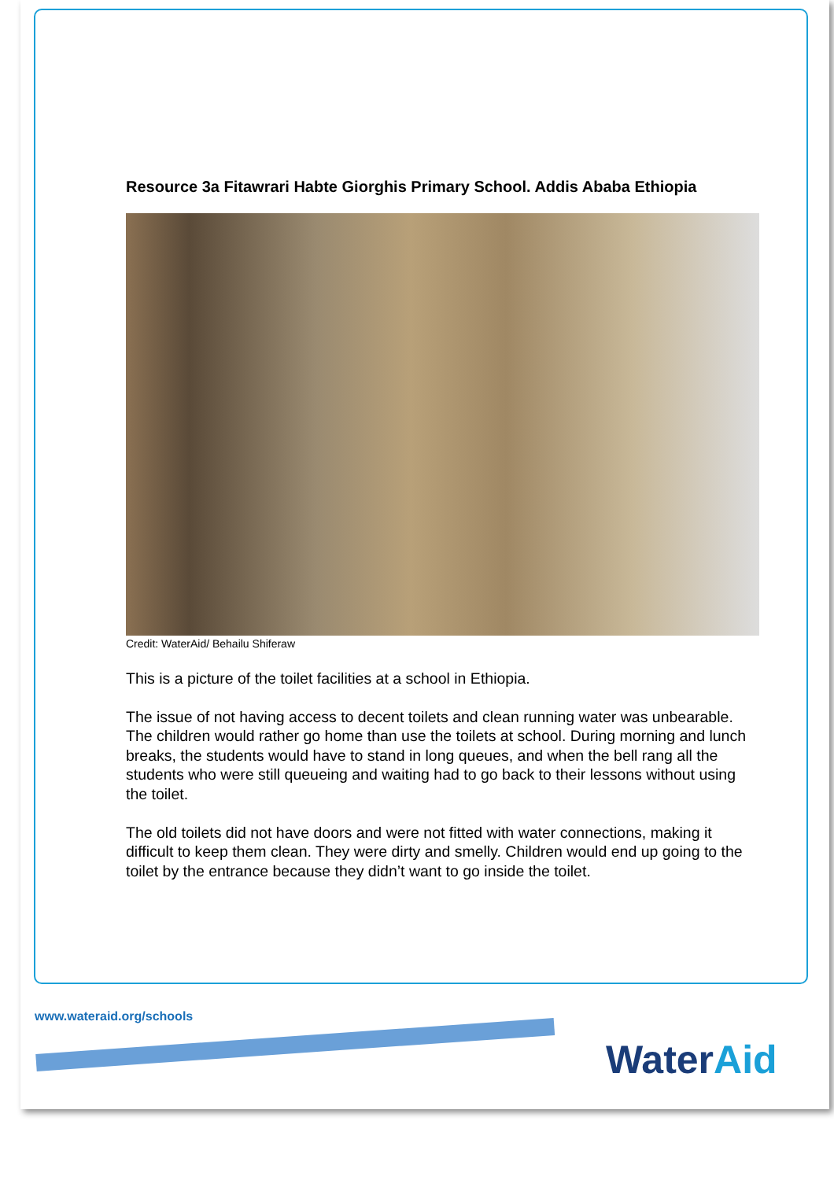Resource 3a Fitawrari Habte Giorghis Primary School. Addis Ababa Ethiopia
Credit: WaterAid/ Behailu Shiferaw
This is a picture of the toilet facilities at a school in Ethiopia.
The issue of not having access to decent toilets and clean running water was unbearable. The children would rather go home than use the toilets at school. During morning and lunch breaks, the students would have to stand in long queues, and when the bell rang all the students who were still queueing and waiting had to go back to their lessons without using the toilet.
The old toilets did not have doors and were not fitted with water connections, making it difficult to keep them clean. They were dirty and smelly. Children would end up going to the toilet by the entrance because they didn’t want to go inside the toilet.
www.wateraid.org/schools
WaterAid